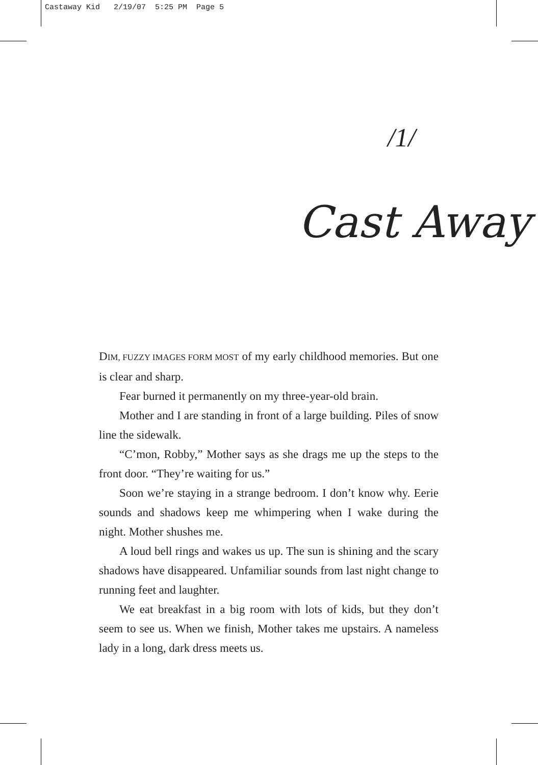Castaway Kid 2/19/07 5:25 PM Page 5
/1/
Cast Away
DIM, FUZZY IMAGES FORM MOST of my early childhood memories. But one is clear and sharp.
Fear burned it permanently on my three-year-old brain.
Mother and I are standing in front of a large building. Piles of snow line the sidewalk.
“C’mon, Robby,” Mother says as she drags me up the steps to the front door. “They’re waiting for us.”
Soon we’re staying in a strange bedroom. I don’t know why. Eerie sounds and shadows keep me whimpering when I wake during the night. Mother shushes me.
A loud bell rings and wakes us up. The sun is shining and the scary shadows have disappeared. Unfamiliar sounds from last night change to running feet and laughter.
We eat breakfast in a big room with lots of kids, but they don’t seem to see us. When we finish, Mother takes me upstairs. A nameless lady in a long, dark dress meets us.